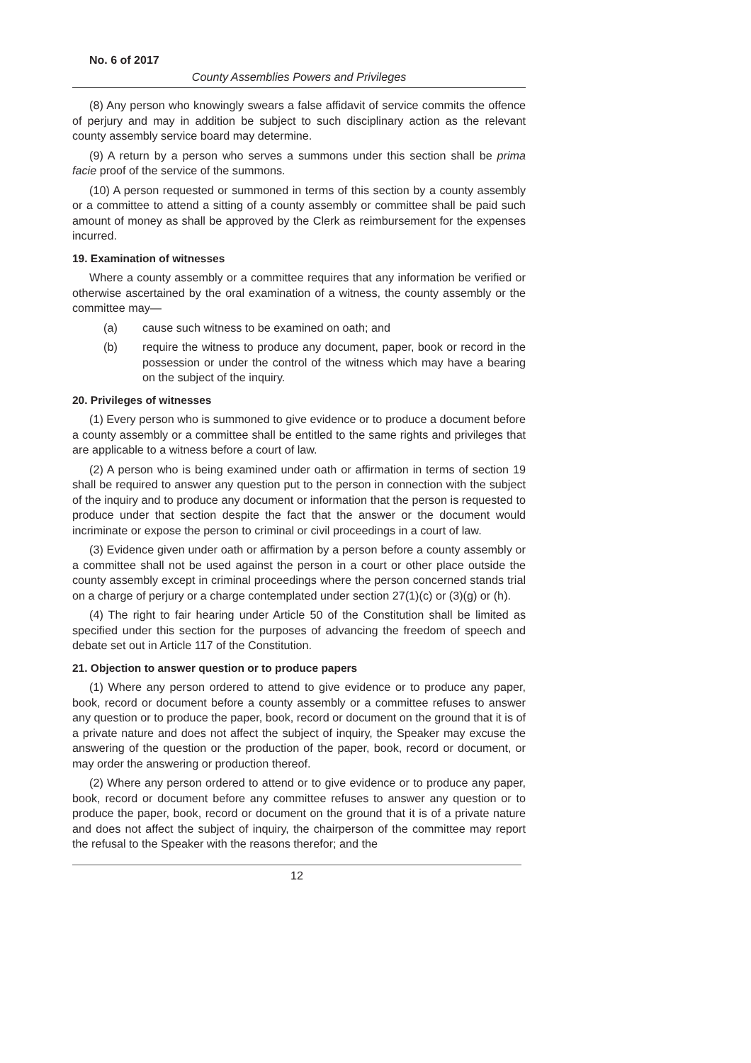No. 6 of 2017
County Assemblies Powers and Privileges
(8) Any person who knowingly swears a false affidavit of service commits the offence of perjury and may in addition be subject to such disciplinary action as the relevant county assembly service board may determine.
(9) A return by a person who serves a summons under this section shall be prima facie proof of the service of the summons.
(10) A person requested or summoned in terms of this section by a county assembly or a committee to attend a sitting of a county assembly or committee shall be paid such amount of money as shall be approved by the Clerk as reimbursement for the expenses incurred.
19. Examination of witnesses
Where a county assembly or a committee requires that any information be verified or otherwise ascertained by the oral examination of a witness, the county assembly or the committee may—
(a) cause such witness to be examined on oath; and
(b) require the witness to produce any document, paper, book or record in the possession or under the control of the witness which may have a bearing on the subject of the inquiry.
20. Privileges of witnesses
(1) Every person who is summoned to give evidence or to produce a document before a county assembly or a committee shall be entitled to the same rights and privileges that are applicable to a witness before a court of law.
(2) A person who is being examined under oath or affirmation in terms of section 19 shall be required to answer any question put to the person in connection with the subject of the inquiry and to produce any document or information that the person is requested to produce under that section despite the fact that the answer or the document would incriminate or expose the person to criminal or civil proceedings in a court of law.
(3) Evidence given under oath or affirmation by a person before a county assembly or a committee shall not be used against the person in a court or other place outside the county assembly except in criminal proceedings where the person concerned stands trial on a charge of perjury or a charge contemplated under section 27(1)(c) or (3)(g) or (h).
(4) The right to fair hearing under Article 50 of the Constitution shall be limited as specified under this section for the purposes of advancing the freedom of speech and debate set out in Article 117 of the Constitution.
21. Objection to answer question or to produce papers
(1) Where any person ordered to attend to give evidence or to produce any paper, book, record or document before a county assembly or a committee refuses to answer any question or to produce the paper, book, record or document on the ground that it is of a private nature and does not affect the subject of inquiry, the Speaker may excuse the answering of the question or the production of the paper, book, record or document, or may order the answering or production thereof.
(2) Where any person ordered to attend or to give evidence or to produce any paper, book, record or document before any committee refuses to answer any question or to produce the paper, book, record or document on the ground that it is of a private nature and does not affect the subject of inquiry, the chairperson of the committee may report the refusal to the Speaker with the reasons therefor; and the
12